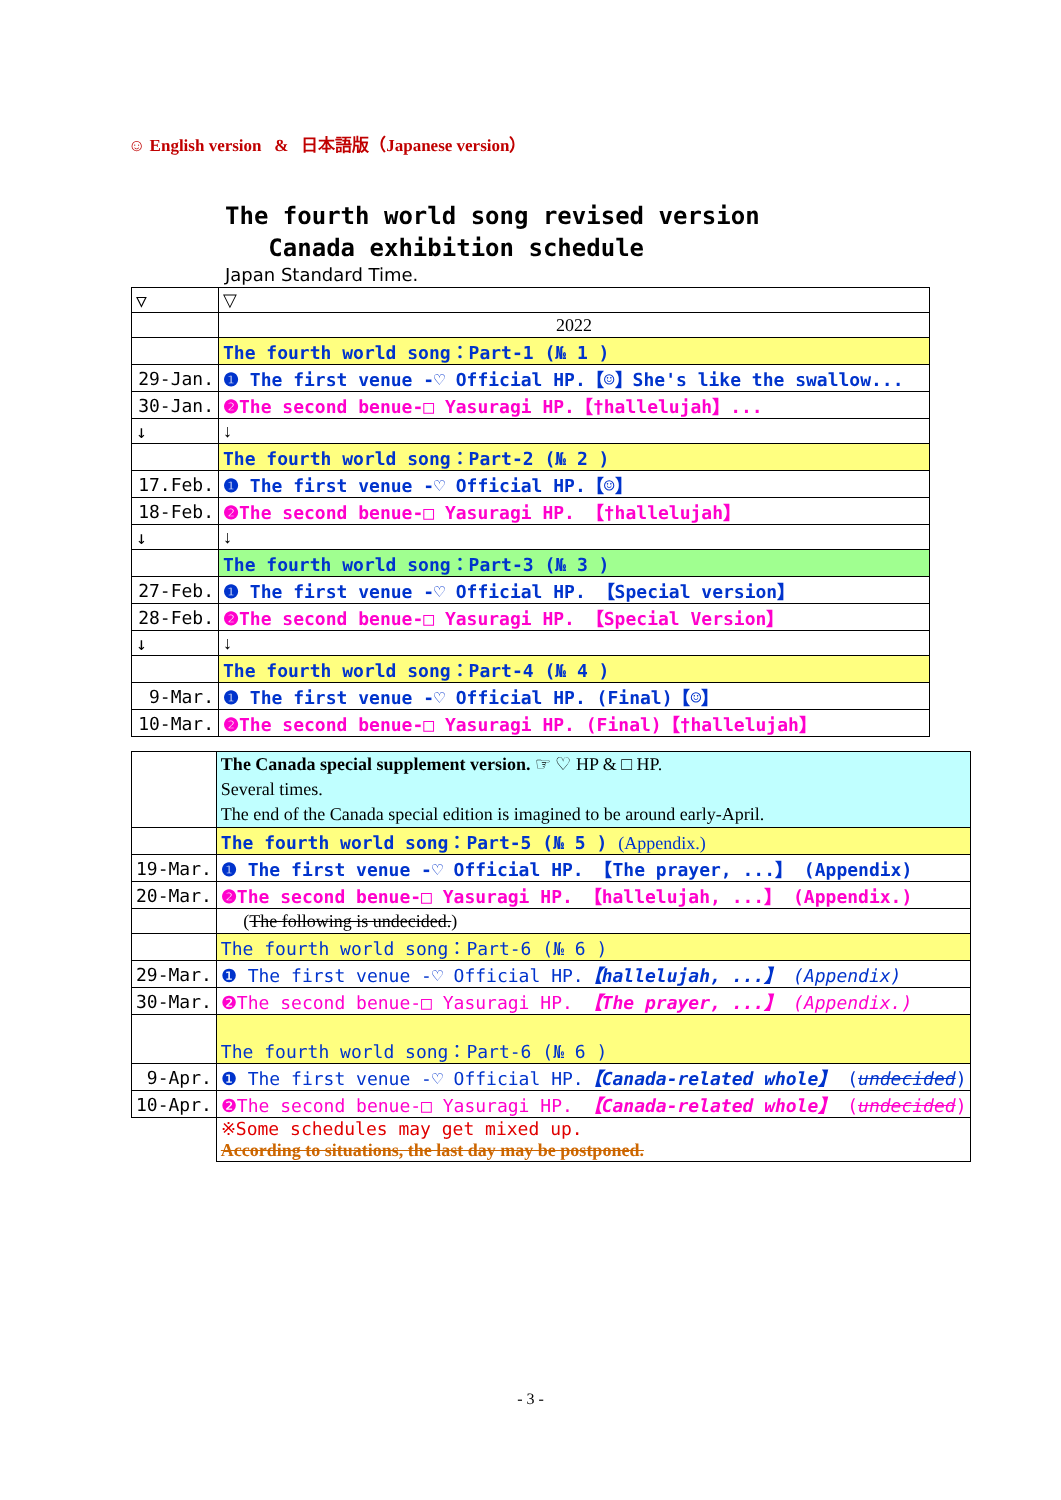☺ English version & 日本語版（Japanese version）
The fourth world song revised version
Canada exhibition schedule
Japan Standard Time.
| ▽ | ▽ |
| | 2022 |
| | The fourth world song：Part-1 (№ 1 ) |
| 29-Jan. | ❶ The first venue -♡ Official HP.【☺】She's like the swallow... |
| 30-Jan. | ❷The second benue-□ Yasuragi HP.【†hallelujah】... |
| ↓ | ↓ |
| | The fourth world song：Part-2 (№ 2 ) |
| 17.Feb. | ❶ The first venue -♡ Official HP.【☺】 |
| 18-Feb. | ❷The second benue-□ Yasuragi HP. 【†hallelujah】 |
| ↓ | ↓ |
| | The fourth world song：Part-3 (№ 3 ) |
| 27-Feb. | ❶ The first venue -♡ Official HP. 【Special version】 |
| 28-Feb. | ❷The second benue-□ Yasuragi HP. 【Special Version】 |
| ↓ | ↓ |
| | The fourth world song：Part-4 (№ 4 ) |
| 9-Mar. | ❶ The first venue -♡ Official HP. (Final)【☺】 |
| 10-Mar. | ❷The second benue-□ Yasuragi HP. (Final)【†hallelujah】 |
| | The Canada special supplement version. ☞ ♡ HP & □ HP. Several times. The end of the Canada special edition is imagined to be around early-April. |
| | The fourth world song：Part-5 (№ 5 ) (Appendix.) |
| 19-Mar. | ❶ The first venue -♡ Official HP. 【The prayer, ...】 (Appendix) |
| 20-Mar. | ❷The second benue-□ Yasuragi HP. 【hallelujah, ...】 (Appendix.) |
| | ( The following is undecided. ) |
| | The fourth world song：Part-6 (№ 6 ) |
| 29-Mar. | ❶ The first venue -♡ Official HP. 【hallelujah, ...】 (Appendix) |
| 30-Mar. | ❷The second benue-□ Yasuragi HP. 【The prayer, ...】 (Appendix.) |
| | The fourth world song：Part-6 (№ 6 ) |
| 9-Apr. | ❶ The first venue -♡ Official HP. 【Canada-related whole】 ( undecided ) |
| 10-Apr. | ❷The second benue-□ Yasuragi HP. 【Canada-related whole】 ( undecided ) |
| | ※Some schedules may get mixed up. According to situations, the last day may be postponed. |
- 3 -